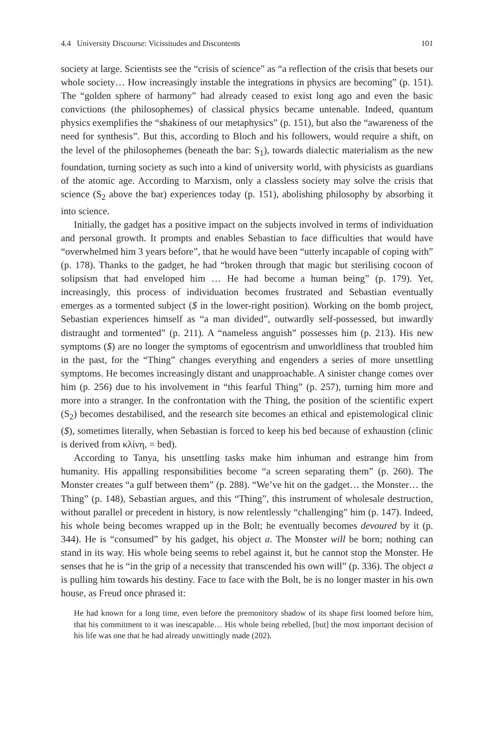4.4 University Discourse: Vicissitudes and Discontents 101
society at large. Scientists see the “crisis of science” as “a reflection of the crisis that besets our whole society… How increasingly instable the integrations in physics are becoming” (p. 151). The “golden sphere of harmony” had already ceased to exist long ago and even the basic convictions (the philosophemes) of classical physics became untenable. Indeed, quantum physics exemplifies the “shakiness of our metaphysics” (p. 151), but also the “awareness of the need for synthesis”. But this, according to Bloch and his followers, would require a shift, on the level of the philosophemes (beneath the bar: S<sub>1</sub>), towards dialectic materialism as the new foundation, turning society as such into a kind of university world, with physicists as guardians of the atomic age. According to Marxism, only a classless society may solve the crisis that science (S<sub>2</sub> above the bar) experiences today (p. 151), abolishing philosophy by absorbing it into science.
Initially, the gadget has a positive impact on the subjects involved in terms of individuation and personal growth. It prompts and enables Sebastian to face difficulties that would have “overwhelmed him 3 years before”, that he would have been “utterly incapable of coping with” (p. 178). Thanks to the gadget, he had “broken through that magic but sterilising cocoon of solipsism that had enveloped him … He had become a human being” (p. 179). Yet, increasingly, this process of individuation becomes frustrated and Sebastian eventually emerges as a tormented subject ($ in the lower-right position). Working on the bomb project, Sebastian experiences himself as “a man divided”, outwardly self-possessed, but inwardly distraught and tormented” (p. 211). A “nameless anguish” possesses him (p. 213). His new symptoms ($) are no longer the symptoms of egocentrism and unworldliness that troubled him in the past, for the “Thing” changes everything and engenders a series of more unsettling symptoms. He becomes increasingly distant and unapproachable. A sinister change comes over him (p. 256) due to his involvement in “this fearful Thing” (p. 257), turning him more and more into a stranger. In the confrontation with the Thing, the position of the scientific expert (S<sub>2</sub>) becomes destabilised, and the research site becomes an ethical and epistemological clinic ($), sometimes literally, when Sebastian is forced to keep his bed because of exhaustion (clinic is derived from κλίνη, = bed).
According to Tanya, his unsettling tasks make him inhuman and estrange him from humanity. His appalling responsibilities become “a screen separating them” (p. 260). The Monster creates “a gulf between them” (p. 288). “We’ve hit on the gadget… the Monster… the Thing” (p. 148), Sebastian argues, and this “Thing”, this instrument of wholesale destruction, without parallel or precedent in history, is now relentlessly “challenging” him (p. 147). Indeed, his whole being becomes wrapped up in the Bolt; he eventually becomes devoured by it (p. 344). He is “consumed” by his gadget, his object a. The Monster will be born; nothing can stand in its way. His whole being seems to rebel against it, but he cannot stop the Monster. He senses that he is “in the grip of a necessity that transcended his own will” (p. 336). The object a is pulling him towards his destiny. Face to face with the Bolt, he is no longer master in his own house, as Freud once phrased it:
He had known for a long time, even before the premonitory shadow of its shape first loomed before him, that his commitment to it was inescapable… His whole being rebelled, [but] the most important decision of his life was one that he had already unwittingly made (202).